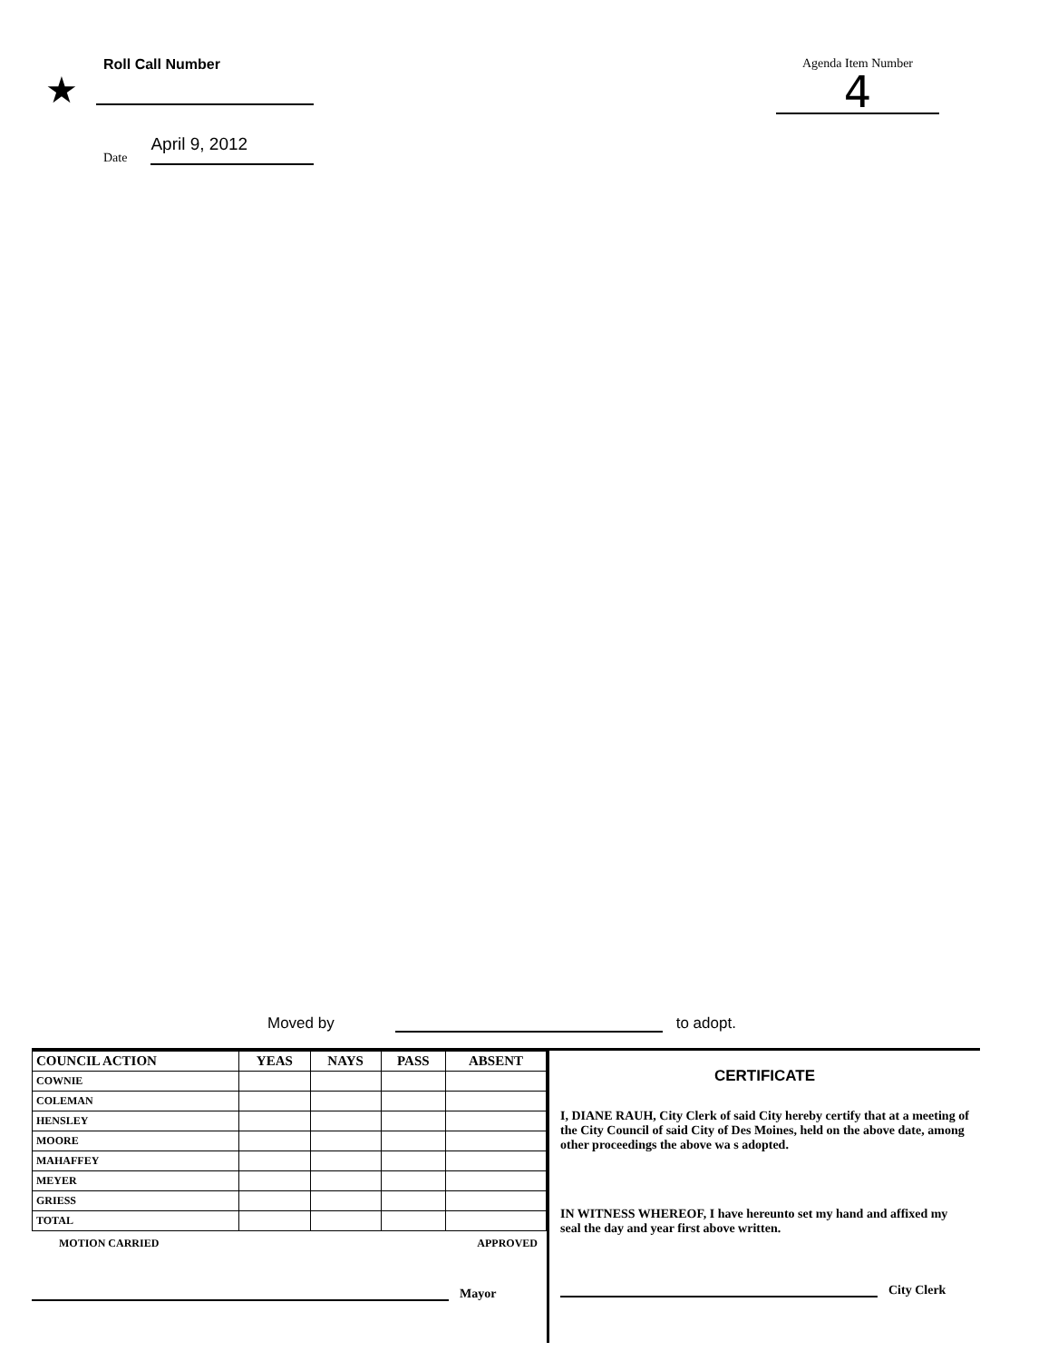Roll Call Number
★
Date April 9, 2012
Agenda Item Number
4
Moved by to adopt.
| COUNCIL ACTION | YEAS | NAYS | PASS | ABSENT |
| --- | --- | --- | --- | --- |
| COWNIE | | | | |
| COLEMAN | | | | |
| HENSLEY | | | | |
| MOORE | | | | |
| MAHAFFEY | | | | |
| MEYER | | | | |
| GRIESS | | | | |
| TOTAL | | | | |
MOTION CARRIED APPROVED
Mayor
CERTIFICATE
I, DIANE RAUH, City Clerk of said City hereby certify that at a meeting of the City Council of said City of Des Moines, held on the above date, among other proceedings the above wa s adopted.
IN WITNESS WHEREOF, I have hereunto set my hand and affixed my seal the day and year first above written.
City Clerk